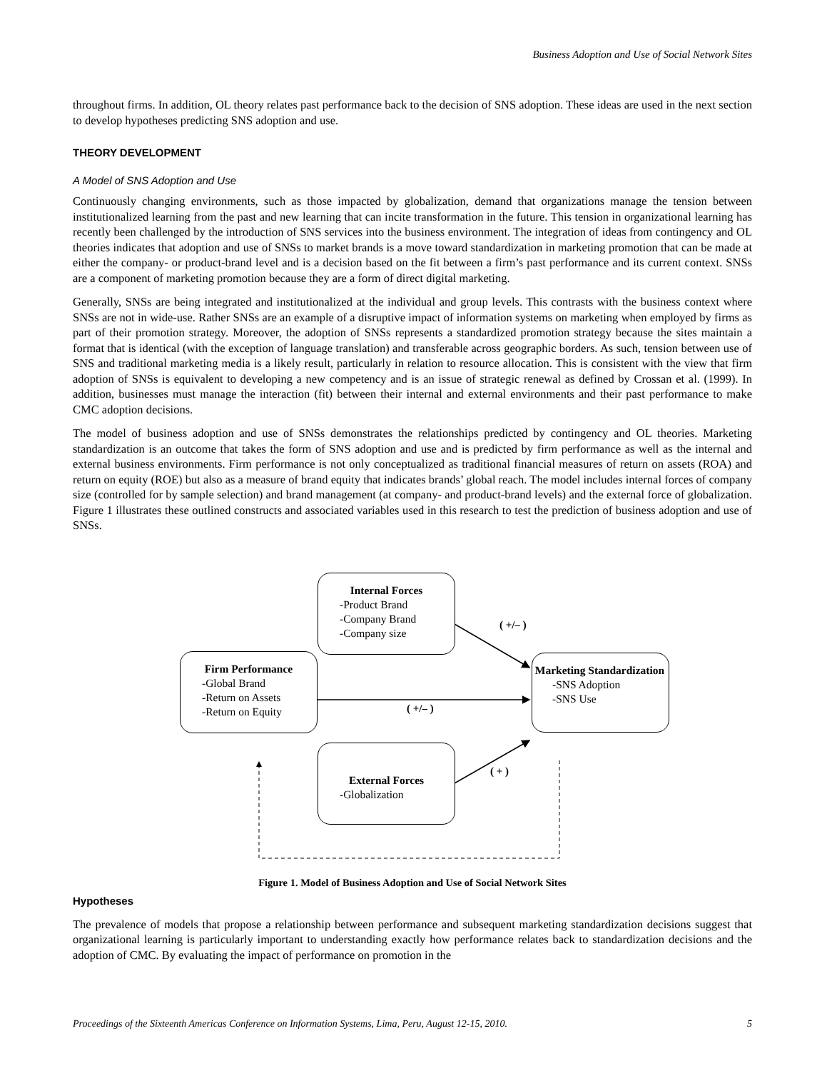Business Adoption and Use of Social Network Sites
throughout firms. In addition, OL theory relates past performance back to the decision of SNS adoption. These ideas are used in the next section to develop hypotheses predicting SNS adoption and use.
THEORY DEVELOPMENT
A Model of SNS Adoption and Use
Continuously changing environments, such as those impacted by globalization, demand that organizations manage the tension between institutionalized learning from the past and new learning that can incite transformation in the future. This tension in organizational learning has recently been challenged by the introduction of SNS services into the business environment. The integration of ideas from contingency and OL theories indicates that adoption and use of SNSs to market brands is a move toward standardization in marketing promotion that can be made at either the company- or product-brand level and is a decision based on the fit between a firm’s past performance and its current context. SNSs are a component of marketing promotion because they are a form of direct digital marketing.
Generally, SNSs are being integrated and institutionalized at the individual and group levels. This contrasts with the business context where SNSs are not in wide-use. Rather SNSs are an example of a disruptive impact of information systems on marketing when employed by firms as part of their promotion strategy. Moreover, the adoption of SNSs represents a standardized promotion strategy because the sites maintain a format that is identical (with the exception of language translation) and transferable across geographic borders. As such, tension between use of SNS and traditional marketing media is a likely result, particularly in relation to resource allocation. This is consistent with the view that firm adoption of SNSs is equivalent to developing a new competency and is an issue of strategic renewal as defined by Crossan et al. (1999). In addition, businesses must manage the interaction (fit) between their internal and external environments and their past performance to make CMC adoption decisions.
The model of business adoption and use of SNSs demonstrates the relationships predicted by contingency and OL theories. Marketing standardization is an outcome that takes the form of SNS adoption and use and is predicted by firm performance as well as the internal and external business environments. Firm performance is not only conceptualized as traditional financial measures of return on assets (ROA) and return on equity (ROE) but also as a measure of brand equity that indicates brands’ global reach. The model includes internal forces of company size (controlled for by sample selection) and brand management (at company- and product-brand levels) and the external force of globalization. Figure 1 illustrates these outlined constructs and associated variables used in this research to test the prediction of business adoption and use of SNSs.
Internal Forces
-Product Brand
-Company Brand
-Company size
Firm Performance
-Global Brand
-Return on Assets
-Return on Equity
Marketing Standardization
-SNS Adoption
-SNS Use
External Forces
-Globalization
( +/– )
( +/– )
( + )
Figure 1. Model of Business Adoption and Use of Social Network Sites
Hypotheses
The prevalence of models that propose a relationship between performance and subsequent marketing standardization decisions suggest that organizational learning is particularly important to understanding exactly how performance relates back to standardization decisions and the adoption of CMC. By evaluating the impact of performance on promotion in the
Proceedings of the Sixteenth Americas Conference on Information Systems, Lima, Peru, August 12-15, 2010. 5